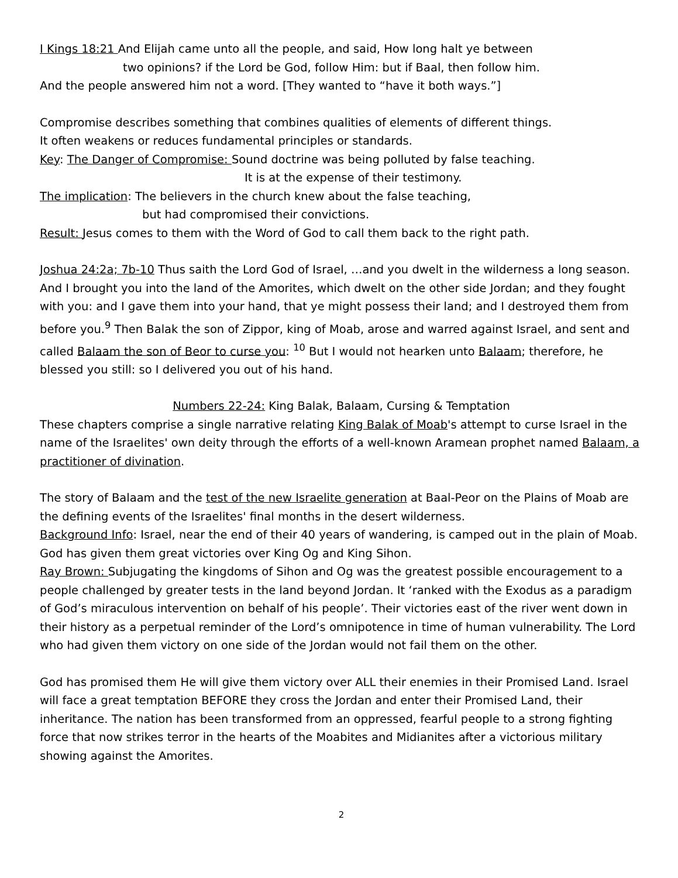I Kings 18:21 And Elijah came unto all the people, and said, How long halt ye between
two opinions? if the Lord be God, follow Him: but if Baal, then follow him.
And the people answered him not a word. [They wanted to “have it both ways.”]
Compromise describes something that combines qualities of elements of different things.
It often weakens or reduces fundamental principles or standards.
Key: The Danger of Compromise: Sound doctrine was being polluted by false teaching.
It is at the expense of their testimony.
The implication: The believers in the church knew about the false teaching,
but had compromised their convictions.
Result: Jesus comes to them with the Word of God to call them back to the right path.
Joshua 24:2a; 7b-10 Thus saith the Lord God of Israel, …and you dwelt in the wilderness a long season. And I brought you into the land of the Amorites, which dwelt on the other side Jordan; and they fought with you: and I gave them into your hand, that ye might possess their land; and I destroyed them from before you.<sup>9</sup> Then Balak the son of Zippor, king of Moab, arose and warred against Israel, and sent and called Balaam the son of Beor to curse you: <sup>10</sup> But I would not hearken unto Balaam; therefore, he blessed you still: so I delivered you out of his hand.
Numbers 22-24: King Balak, Balaam, Cursing & Temptation
These chapters comprise a single narrative relating King Balak of Moab's attempt to curse Israel in the name of the Israelites' own deity through the efforts of a well-known Aramean prophet named Balaam, a practitioner of divination.
The story of Balaam and the test of the new Israelite generation at Baal-Peor on the Plains of Moab are the defining events of the Israelites' final months in the desert wilderness.
Background Info: Israel, near the end of their 40 years of wandering, is camped out in the plain of Moab. God has given them great victories over King Og and King Sihon.
Ray Brown: Subjugating the kingdoms of Sihon and Og was the greatest possible encouragement to a people challenged by greater tests in the land beyond Jordan. It ‘ranked with the Exodus as a paradigm of God’s miraculous intervention on behalf of his people’. Their victories east of the river went down in their history as a perpetual reminder of the Lord’s omnipotence in time of human vulnerability. The Lord who had given them victory on one side of the Jordan would not fail them on the other.
God has promised them He will give them victory over ALL their enemies in their Promised Land. Israel will face a great temptation BEFORE they cross the Jordan and enter their Promised Land, their inheritance. The nation has been transformed from an oppressed, fearful people to a strong fighting force that now strikes terror in the hearts of the Moabites and Midianites after a victorious military showing against the Amorites.
2